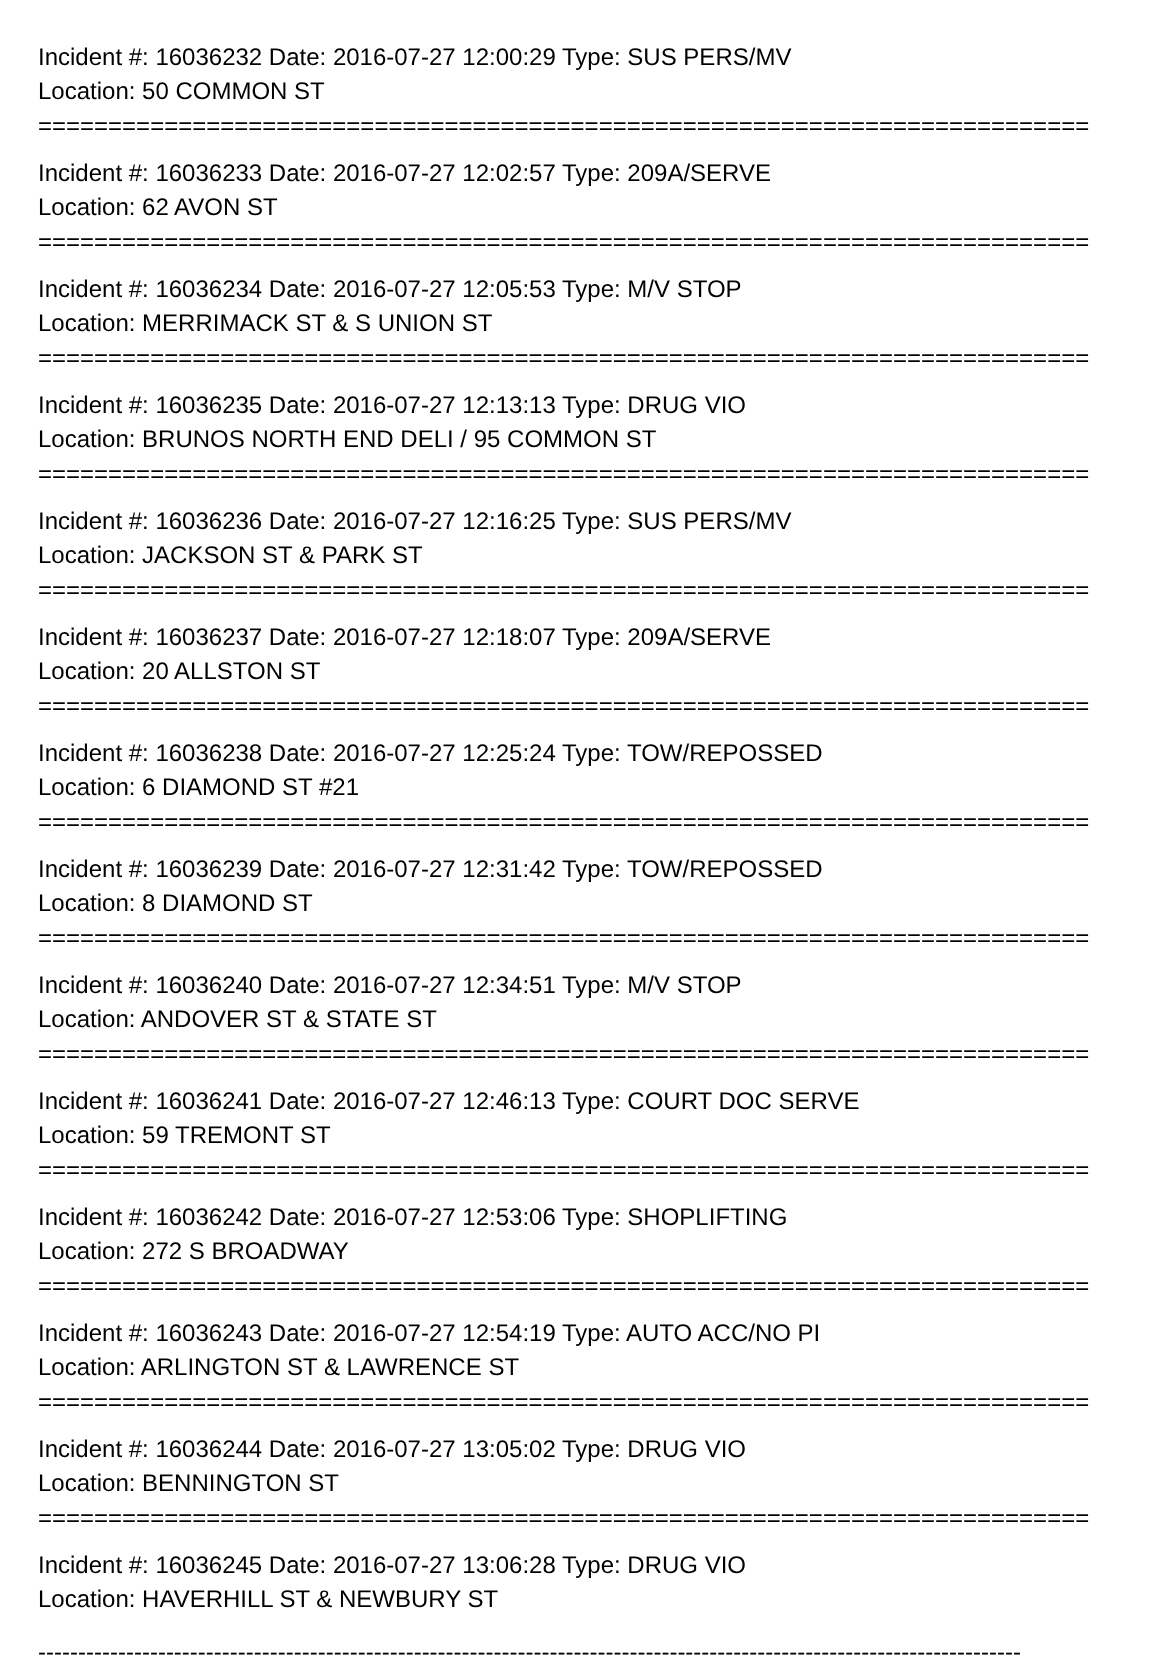Incident #: 16036232 Date: 2016-07-27 12:00:29 Type: SUS PERS/MV
Location: 50 COMMON ST
===========================================================================
Incident #: 16036233 Date: 2016-07-27 12:02:57 Type: 209A/SERVE
Location: 62 AVON ST
===========================================================================
Incident #: 16036234 Date: 2016-07-27 12:05:53 Type: M/V STOP
Location: MERRIMACK ST & S UNION ST
===========================================================================
Incident #: 16036235 Date: 2016-07-27 12:13:13 Type: DRUG VIO
Location: BRUNOS NORTH END DELI / 95 COMMON ST
===========================================================================
Incident #: 16036236 Date: 2016-07-27 12:16:25 Type: SUS PERS/MV
Location: JACKSON ST & PARK ST
===========================================================================
Incident #: 16036237 Date: 2016-07-27 12:18:07 Type: 209A/SERVE
Location: 20 ALLSTON ST
===========================================================================
Incident #: 16036238 Date: 2016-07-27 12:25:24 Type: TOW/REPOSSED
Location: 6 DIAMOND ST #21
===========================================================================
Incident #: 16036239 Date: 2016-07-27 12:31:42 Type: TOW/REPOSSED
Location: 8 DIAMOND ST
===========================================================================
Incident #: 16036240 Date: 2016-07-27 12:34:51 Type: M/V STOP
Location: ANDOVER ST & STATE ST
===========================================================================
Incident #: 16036241 Date: 2016-07-27 12:46:13 Type: COURT DOC SERVE
Location: 59 TREMONT ST
===========================================================================
Incident #: 16036242 Date: 2016-07-27 12:53:06 Type: SHOPLIFTING
Location: 272 S BROADWAY
===========================================================================
Incident #: 16036243 Date: 2016-07-27 12:54:19 Type: AUTO ACC/NO PI
Location: ARLINGTON ST & LAWRENCE ST
===========================================================================
Incident #: 16036244 Date: 2016-07-27 13:05:02 Type: DRUG VIO
Location: BENNINGTON ST
===========================================================================
Incident #: 16036245 Date: 2016-07-27 13:06:28 Type: DRUG VIO
Location: HAVERHILL ST & NEWBURY ST
---------------------------------------------------------------------------------------------------------------------------